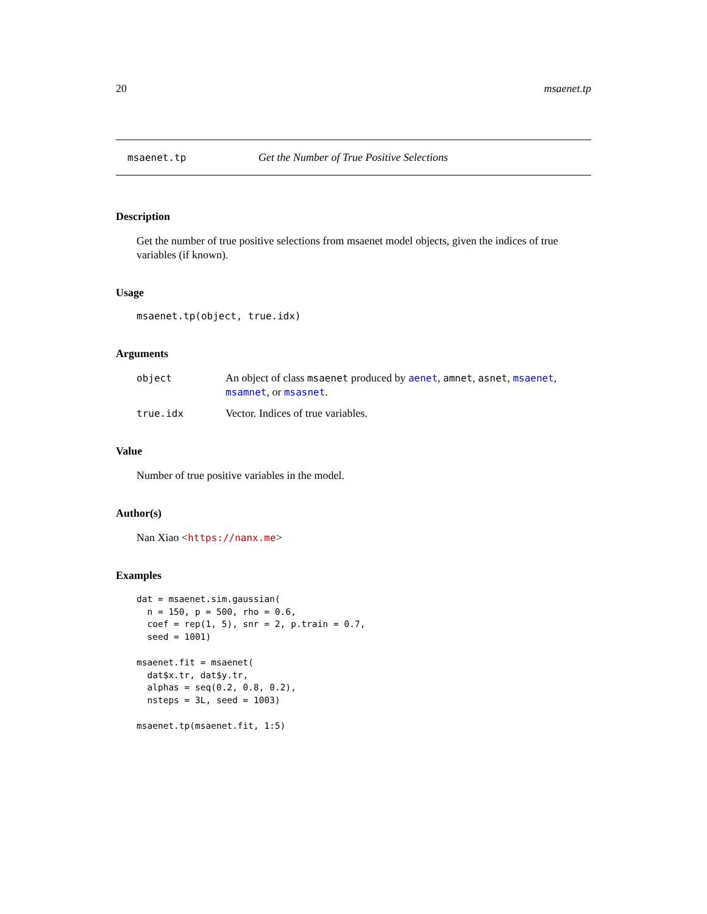20 msaenet.tp
msaenet.tp Get the Number of True Positive Selections
Description
Get the number of true positive selections from msaenet model objects, given the indices of true variables (if known).
Usage
msaenet.tp(object, true.idx)
Arguments
object An object of class msaenet produced by aenet, amnet, asnet, msaenet, msamnet, or msasnet.
true.idx Vector. Indices of true variables.
Value
Number of true positive variables in the model.
Author(s)
Nan Xiao <https://nanx.me>
Examples
dat = msaenet.sim.gaussian(
  n = 150, p = 500, rho = 0.6,
  coef = rep(1, 5), snr = 2, p.train = 0.7,
  seed = 1001)

msaenet.fit = msaenet(
  dat$x.tr, dat$y.tr,
  alphas = seq(0.2, 0.8, 0.2),
  nsteps = 3L, seed = 1003)

msaenet.tp(msaenet.fit, 1:5)